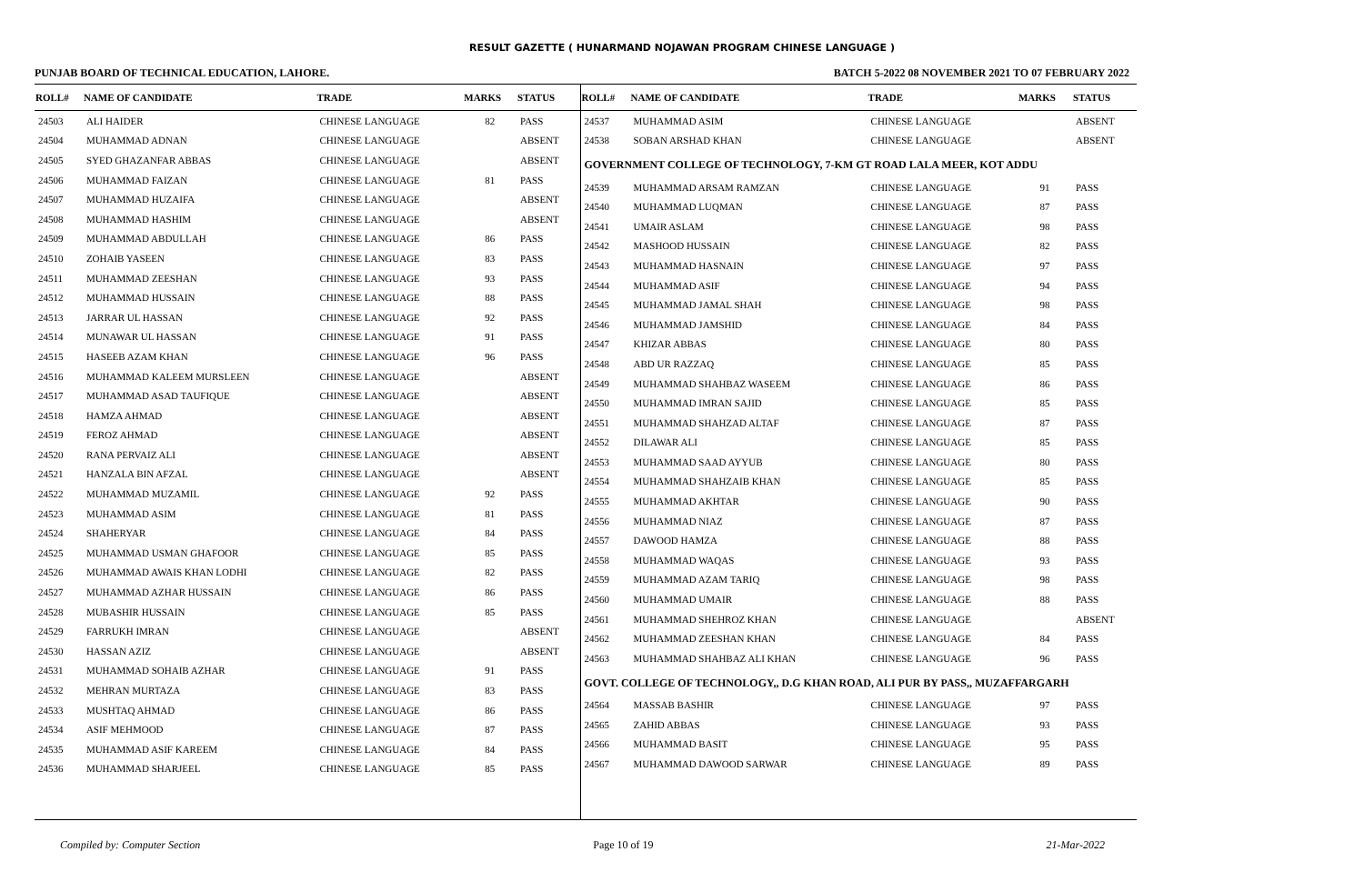RESULT GAZETTE ( HUNARMAND NOJAWAN PROGRAM CHINESE LANGUAGE )
PUNJAB BOARD OF TECHNICAL EDUCATION, LAHORE. BATCH 5-2022 08 NOVEMBER 2021 TO 07 FEBRUARY 2022
| ROLL# | NAME OF CANDIDATE | TRADE | MARKS | STATUS |
| --- | --- | --- | --- | --- |
| 24503 | ALI HAIDER | CHINESE LANGUAGE | 82 | PASS |
| 24504 | MUHAMMAD ADNAN | CHINESE LANGUAGE | | ABSENT |
| 24505 | SYED GHAZANFAR ABBAS | CHINESE LANGUAGE | | ABSENT |
| 24506 | MUHAMMAD FAIZAN | CHINESE LANGUAGE | 81 | PASS |
| 24507 | MUHAMMAD HUZAIFA | CHINESE LANGUAGE | | ABSENT |
| 24508 | MUHAMMAD HASHIM | CHINESE LANGUAGE | | ABSENT |
| 24509 | MUHAMMAD ABDULLAH | CHINESE LANGUAGE | 86 | PASS |
| 24510 | ZOHAIB YASEEN | CHINESE LANGUAGE | 83 | PASS |
| 24511 | MUHAMMAD ZEESHAN | CHINESE LANGUAGE | 93 | PASS |
| 24512 | MUHAMMAD HUSSAIN | CHINESE LANGUAGE | 88 | PASS |
| 24513 | JARRAR UL HASSAN | CHINESE LANGUAGE | 92 | PASS |
| 24514 | MUNAWAR UL HASSAN | CHINESE LANGUAGE | 91 | PASS |
| 24515 | HASEEB AZAM KHAN | CHINESE LANGUAGE | 96 | PASS |
| 24516 | MUHAMMAD KALEEM MURSLEEN | CHINESE LANGUAGE | | ABSENT |
| 24517 | MUHAMMAD ASAD TAUFIQUE | CHINESE LANGUAGE | | ABSENT |
| 24518 | HAMZA AHMAD | CHINESE LANGUAGE | | ABSENT |
| 24519 | FEROZ AHMAD | CHINESE LANGUAGE | | ABSENT |
| 24520 | RANA PERVAIZ ALI | CHINESE LANGUAGE | | ABSENT |
| 24521 | HANZALA BIN AFZAL | CHINESE LANGUAGE | | ABSENT |
| 24522 | MUHAMMAD MUZAMIL | CHINESE LANGUAGE | 92 | PASS |
| 24523 | MUHAMMAD ASIM | CHINESE LANGUAGE | 81 | PASS |
| 24524 | SHAHERYAR | CHINESE LANGUAGE | 84 | PASS |
| 24525 | MUHAMMAD USMAN GHAFOOR | CHINESE LANGUAGE | 85 | PASS |
| 24526 | MUHAMMAD AWAIS KHAN LODHI | CHINESE LANGUAGE | 82 | PASS |
| 24527 | MUHAMMAD AZHAR HUSSAIN | CHINESE LANGUAGE | 86 | PASS |
| 24528 | MUBASHIR HUSSAIN | CHINESE LANGUAGE | 85 | PASS |
| 24529 | FARRUKH IMRAN | CHINESE LANGUAGE | | ABSENT |
| 24530 | HASSAN AZIZ | CHINESE LANGUAGE | | ABSENT |
| 24531 | MUHAMMAD SOHAIB AZHAR | CHINESE LANGUAGE | 91 | PASS |
| 24532 | MEHRAN MURTAZA | CHINESE LANGUAGE | 83 | PASS |
| 24533 | MUSHTAQ AHMAD | CHINESE LANGUAGE | 86 | PASS |
| 24534 | ASIF MEHMOOD | CHINESE LANGUAGE | 87 | PASS |
| 24535 | MUHAMMAD ASIF KAREEM | CHINESE LANGUAGE | 84 | PASS |
| 24536 | MUHAMMAD SHARJEEL | CHINESE LANGUAGE | 85 | PASS |
| ROLL# | NAME OF CANDIDATE | TRADE | MARKS | STATUS |
| --- | --- | --- | --- | --- |
| 24537 | MUHAMMAD ASIM | CHINESE LANGUAGE | | ABSENT |
| 24538 | SOBAN ARSHAD KHAN | CHINESE LANGUAGE | | ABSENT |
| GOVERNMENT COLLEGE OF TECHNOLOGY, 7-KM GT ROAD LALA MEER, KOT ADDU | | | | |
| 24539 | MUHAMMAD ARSAM RAMZAN | CHINESE LANGUAGE | 91 | PASS |
| 24540 | MUHAMMAD LUQMAN | CHINESE LANGUAGE | 87 | PASS |
| 24541 | UMAIR ASLAM | CHINESE LANGUAGE | 98 | PASS |
| 24542 | MASHOOD HUSSAIN | CHINESE LANGUAGE | 82 | PASS |
| 24543 | MUHAMMAD HASNAIN | CHINESE LANGUAGE | 97 | PASS |
| 24544 | MUHAMMAD ASIF | CHINESE LANGUAGE | 94 | PASS |
| 24545 | MUHAMMAD JAMAL SHAH | CHINESE LANGUAGE | 98 | PASS |
| 24546 | MUHAMMAD JAMSHID | CHINESE LANGUAGE | 84 | PASS |
| 24547 | KHIZAR ABBAS | CHINESE LANGUAGE | 80 | PASS |
| 24548 | ABD UR RAZZAQ | CHINESE LANGUAGE | 85 | PASS |
| 24549 | MUHAMMAD SHAHBAZ WASEEM | CHINESE LANGUAGE | 86 | PASS |
| 24550 | MUHAMMAD IMRAN SAJID | CHINESE LANGUAGE | 85 | PASS |
| 24551 | MUHAMMAD SHAHZAD ALTAF | CHINESE LANGUAGE | 87 | PASS |
| 24552 | DILAWAR ALI | CHINESE LANGUAGE | 85 | PASS |
| 24553 | MUHAMMAD SAAD AYYUB | CHINESE LANGUAGE | 80 | PASS |
| 24554 | MUHAMMAD SHAHZAIB KHAN | CHINESE LANGUAGE | 85 | PASS |
| 24555 | MUHAMMAD AKHTAR | CHINESE LANGUAGE | 90 | PASS |
| 24556 | MUHAMMAD NIAZ | CHINESE LANGUAGE | 87 | PASS |
| 24557 | DAWOOD HAMZA | CHINESE LANGUAGE | 88 | PASS |
| 24558 | MUHAMMAD WAQAS | CHINESE LANGUAGE | 93 | PASS |
| 24559 | MUHAMMAD AZAM TARIQ | CHINESE LANGUAGE | 98 | PASS |
| 24560 | MUHAMMAD UMAIR | CHINESE LANGUAGE | 88 | PASS |
| 24561 | MUHAMMAD SHEHROZ KHAN | CHINESE LANGUAGE | | ABSENT |
| 24562 | MUHAMMAD ZEESHAN KHAN | CHINESE LANGUAGE | 84 | PASS |
| 24563 | MUHAMMAD SHAHBAZ ALI KHAN | CHINESE LANGUAGE | 96 | PASS |
| GOVT. COLLEGE OF TECHNOLOGY,, D.G KHAN ROAD, ALI PUR BY PASS,, MUZAFFARGARH | | | | |
| 24564 | MASSAB BASHIR | CHINESE LANGUAGE | 97 | PASS |
| 24565 | ZAHID ABBAS | CHINESE LANGUAGE | 93 | PASS |
| 24566 | MUHAMMAD BASIT | CHINESE LANGUAGE | 95 | PASS |
| 24567 | MUHAMMAD DAWOOD SARWAR | CHINESE LANGUAGE | 89 | PASS |
Compiled by: Computer Section Page 10 of 19 21-Mar-2022